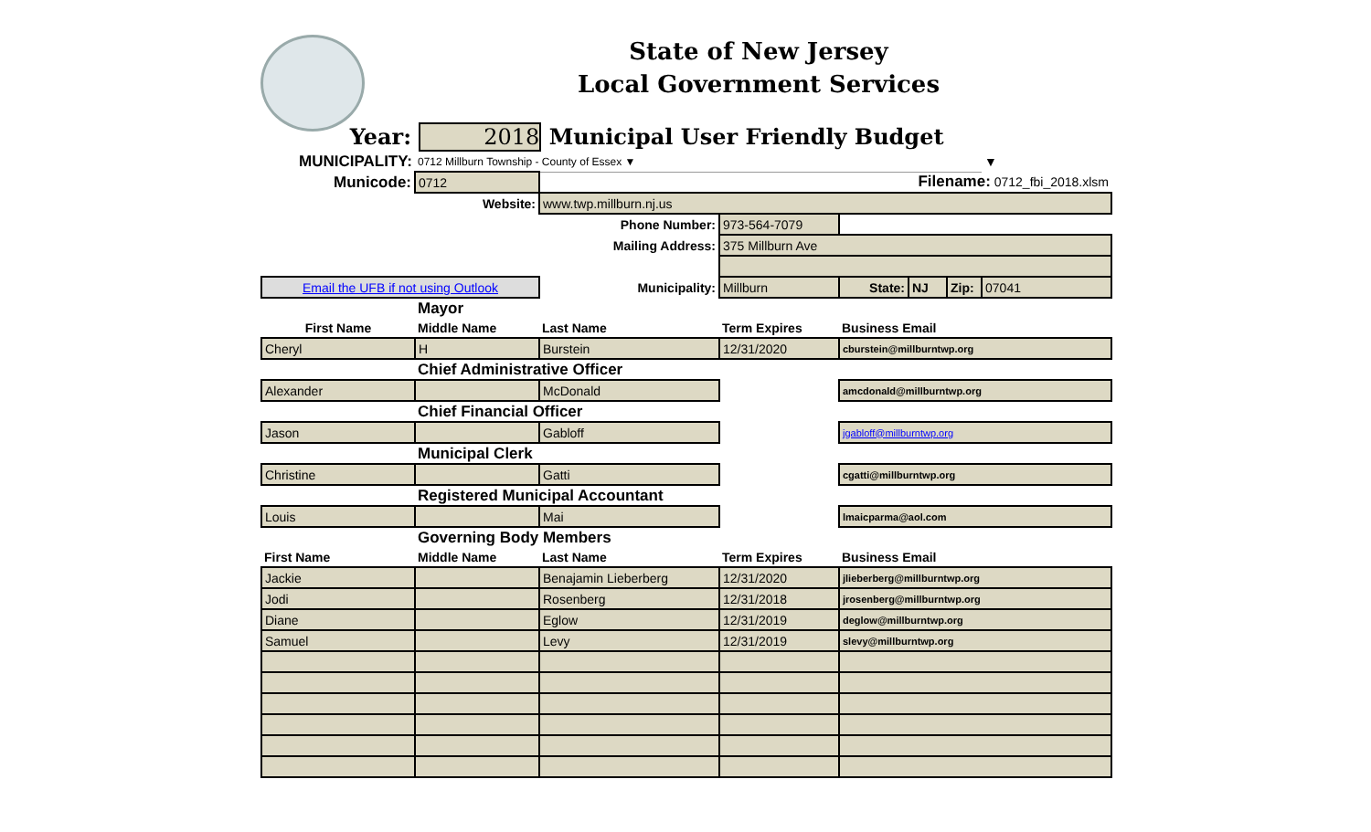State of New Jersey
Local Government Services
Year: 2018 Municipal User Friendly Budget
| MUNICIPALITY: | 0712 Millburn Township - County of Essex ▼ | | | | | | ▼ |
| Municode: | 0712 | Filename: 0712_fbi_2018.xlsm | | | | | |
| | Website: | www.twp.millburn.nj.us | | | | | |
| | Phone Number: | | 973-564-7079 | | | | |
| | Mailing Address: | | 375 Millburn Ave | | | | |
| Email the UFB if not using Outlook | | Municipality: | Millburn | State: | NJ | Zip: | 07041 |
| | Mayor | | | | | | |
| First Name | Middle Name | Last Name | Term Expires | Business Email | | | |
| Cheryl | H | Burstein | 12/31/2020 | cburstein@millburntwp.org | | | |
| | Chief Administrative Officer | | | | | | |
| Alexander | | McDonald | | amcdonald@millburntwp.org | | | |
| | Chief Financial Officer | | | | | | |
| Jason | | Gabloff | | jgabloff@millburntwp.org | | | |
| | Municipal Clerk | | | | | | |
| Christine | | Gatti | | cgatti@millburntwp.org | | | |
| | Registered Municipal Accountant | | | | | | |
| Louis | | Mai | | lmaicparma@aol.com | | | |
| | Governing Body Members | | | | | | |
| First Name | Middle Name | Last Name | Term Expires | Business Email | | | |
| Jackie | | Benajamin Lieberberg | 12/31/2020 | jlieberberg@millburntwp.org | | | |
| Jodi | | Rosenberg | 12/31/2018 | jrosenberg@millburntwp.org | | | |
| Diane | | Eglow | 12/31/2019 | deglow@millburntwp.org | | | |
| Samuel | | Levy | 12/31/2019 | slevy@millburntwp.org | | | |